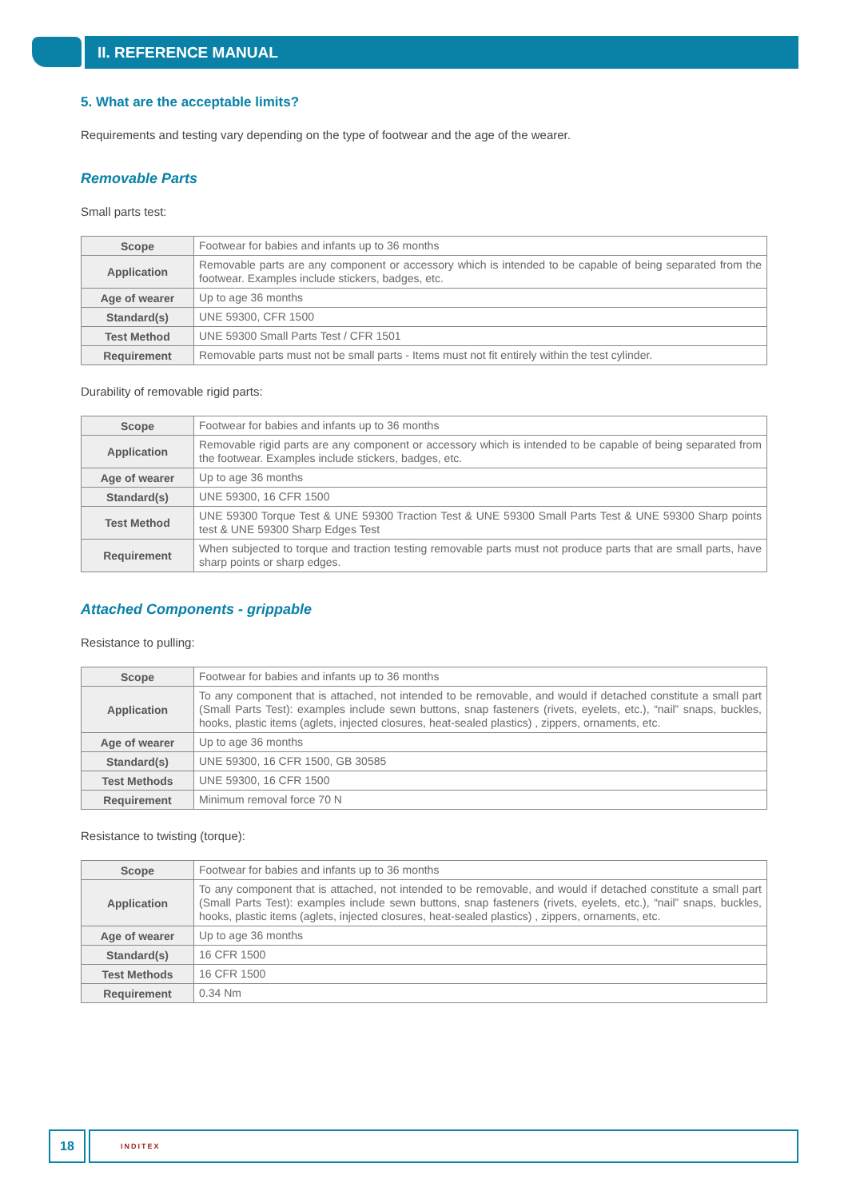II. REFERENCE MANUAL
5. What are the acceptable limits?
Requirements and testing vary depending on the type of footwear and the age of the wearer.
Removable Parts
Small parts test:
| Scope | Footwear for babies and infants up to 36 months |
| Application | Removable parts are any component or accessory which is intended to be capable of being separated from the footwear. Examples include stickers, badges, etc. |
| Age of wearer | Up to age 36 months |
| Standard(s) | UNE 59300, CFR 1500 |
| Test Method | UNE 59300 Small Parts Test / CFR 1501 |
| Requirement | Removable parts must not be small parts - Items must not fit entirely within the test cylinder. |
Durability of removable rigid parts:
| Scope | Footwear for babies and infants up to 36 months |
| Application | Removable rigid parts are any component or accessory which is intended to be capable of being separated from the footwear. Examples include stickers, badges, etc. |
| Age of wearer | Up to age 36 months |
| Standard(s) | UNE 59300, 16 CFR 1500 |
| Test Method | UNE 59300 Torque Test & UNE 59300 Traction Test & UNE 59300 Small Parts Test & UNE 59300 Sharp points test & UNE 59300 Sharp Edges Test |
| Requirement | When subjected to torque and traction testing removable parts must not produce parts that are small parts, have sharp points or sharp edges. |
Attached Components - grippable
Resistance to pulling:
| Scope | Footwear for babies and infants up to 36 months |
| Application | To any component that is attached, not intended to be removable, and would if detached constitute a small part (Small Parts Test): examples include sewn buttons, snap fasteners (rivets, eyelets, etc.), “nail” snaps, buckles, hooks, plastic items (aglets, injected closures, heat-sealed plastics) , zippers, ornaments, etc. |
| Age of wearer | Up to age 36 months |
| Standard(s) | UNE 59300, 16 CFR 1500, GB 30585 |
| Test Methods | UNE 59300, 16 CFR 1500 |
| Requirement | Minimum removal force 70 N |
Resistance to twisting (torque):
| Scope | Footwear for babies and infants up to 36 months |
| Application | To any component that is attached, not intended to be removable, and would if detached constitute a small part (Small Parts Test): examples include sewn buttons, snap fasteners (rivets, eyelets, etc.), “nail” snaps, buckles, hooks, plastic items (aglets, injected closures, heat-sealed plastics) , zippers, ornaments, etc. |
| Age of wearer | Up to age 36 months |
| Standard(s) | 16 CFR 1500 |
| Test Methods | 16 CFR 1500 |
| Requirement | 0.34 Nm |
18
INDITEX